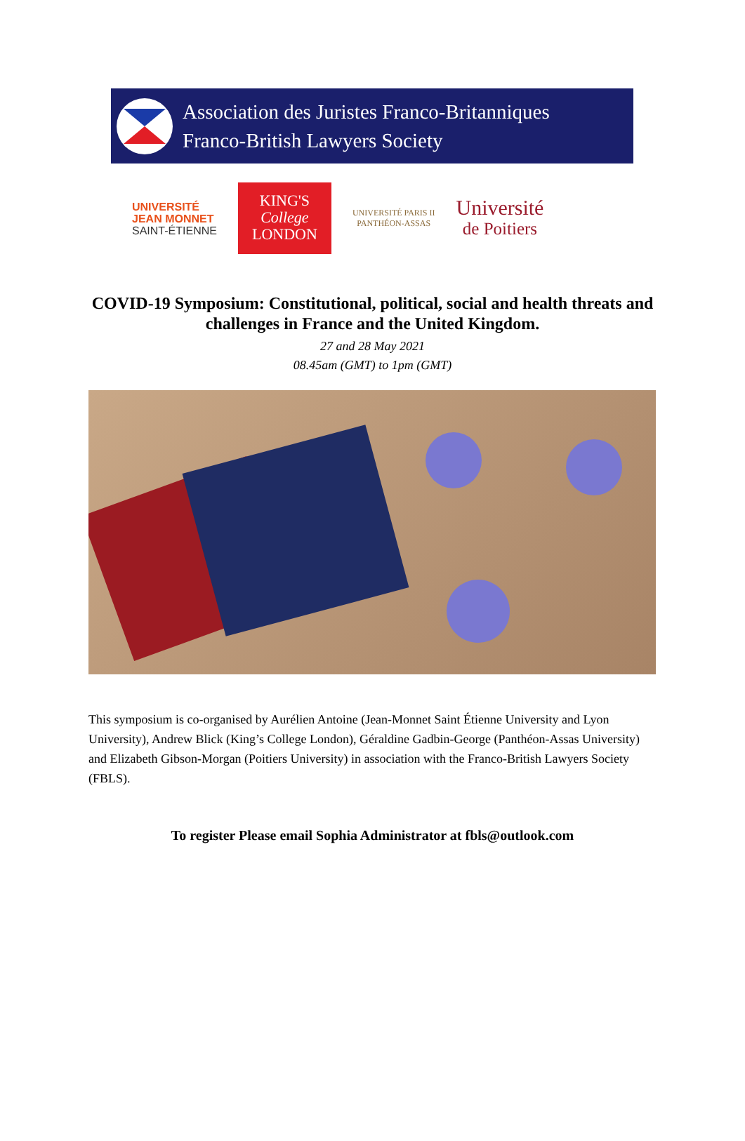Association des Juristes Franco-Britanniques
Franco-British Lawyers Society
UNIVERSITÉ
JEAN MONNET
SAINT-ÉTIENNE
KING'S
College
LONDON
UNIVERSITÉ PARIS II
PANTHÉON-ASSAS
Université
de Poitiers
COVID-19 Symposium: Constitutional, political, social and health threats and challenges in France and the United Kingdom.
27 and 28 May 2021
08.45am (GMT) to 1pm (GMT)
This symposium is co-organised by Aurélien Antoine (Jean-Monnet Saint Étienne University and Lyon University), Andrew Blick (King’s College London), Géraldine Gadbin-George (Panthéon-Assas University) and Elizabeth Gibson-Morgan (Poitiers University) in association with the Franco-British Lawyers Society (FBLS).
To register Please email Sophia Administrator at fbls@outlook.com